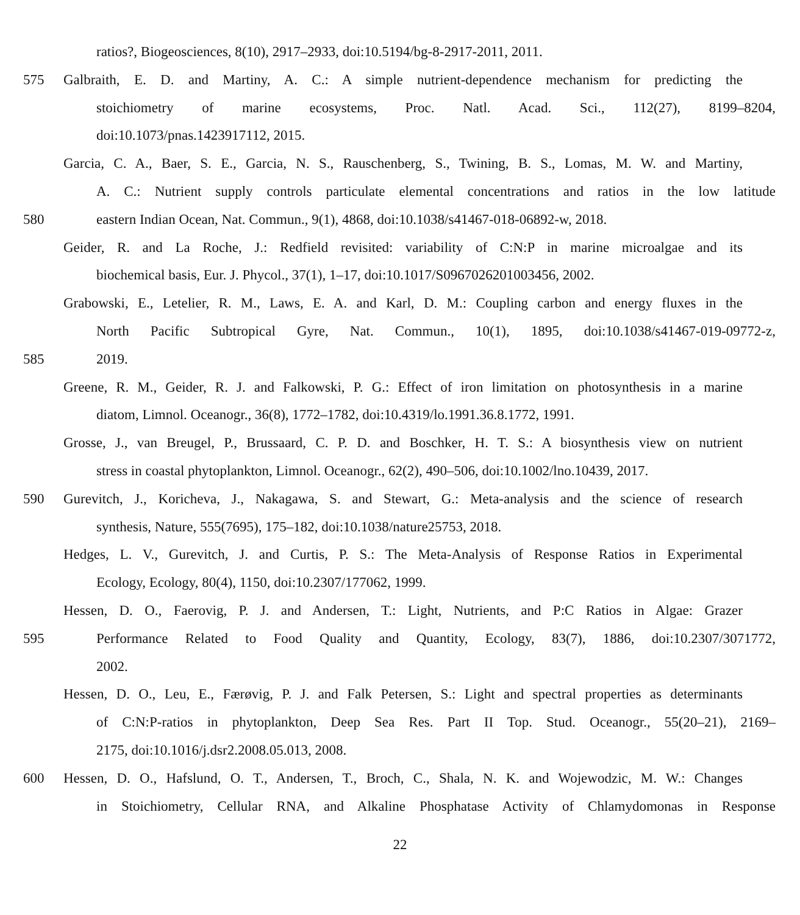ratios?, Biogeosciences, 8(10), 2917–2933, doi:10.5194/bg-8-2917-2011, 2011.
575 Galbraith, E. D. and Martiny, A. C.: A simple nutrient-dependence mechanism for predicting the
stoichiometry of marine ecosystems, Proc. Natl. Acad. Sci., 112(27), 8199–8204,
doi:10.1073/pnas.1423917112, 2015.
Garcia, C. A., Baer, S. E., Garcia, N. S., Rauschenberg, S., Twining, B. S., Lomas, M. W. and Martiny,
A. C.: Nutrient supply controls particulate elemental concentrations and ratios in the low latitude
580 eastern Indian Ocean, Nat. Commun., 9(1), 4868, doi:10.1038/s41467-018-06892-w, 2018.
Geider, R. and La Roche, J.: Redfield revisited: variability of C:N:P in marine microalgae and its
biochemical basis, Eur. J. Phycol., 37(1), 1–17, doi:10.1017/S0967026201003456, 2002.
Grabowski, E., Letelier, R. M., Laws, E. A. and Karl, D. M.: Coupling carbon and energy fluxes in the
North Pacific Subtropical Gyre, Nat. Commun., 10(1), 1895, doi:10.1038/s41467-019-09772-z,
585 2019.
Greene, R. M., Geider, R. J. and Falkowski, P. G.: Effect of iron limitation on photosynthesis in a marine
diatom, Limnol. Oceanogr., 36(8), 1772–1782, doi:10.4319/lo.1991.36.8.1772, 1991.
Grosse, J., van Breugel, P., Brussaard, C. P. D. and Boschker, H. T. S.: A biosynthesis view on nutrient
stress in coastal phytoplankton, Limnol. Oceanogr., 62(2), 490–506, doi:10.1002/lno.10439, 2017.
590 Gurevitch, J., Koricheva, J., Nakagawa, S. and Stewart, G.: Meta-analysis and the science of research
synthesis, Nature, 555(7695), 175–182, doi:10.1038/nature25753, 2018.
Hedges, L. V., Gurevitch, J. and Curtis, P. S.: The Meta-Analysis of Response Ratios in Experimental
Ecology, Ecology, 80(4), 1150, doi:10.2307/177062, 1999.
Hessen, D. O., Faerovig, P. J. and Andersen, T.: Light, Nutrients, and P:C Ratios in Algae: Grazer
595 Performance Related to Food Quality and Quantity, Ecology, 83(7), 1886, doi:10.2307/3071772,
2002.
Hessen, D. O., Leu, E., Færøvig, P. J. and Falk Petersen, S.: Light and spectral properties as determinants
of C:N:P-ratios in phytoplankton, Deep Sea Res. Part II Top. Stud. Oceanogr., 55(20–21), 2169–
2175, doi:10.1016/j.dsr2.2008.05.013, 2008.
600 Hessen, D. O., Hafslund, O. T., Andersen, T., Broch, C., Shala, N. K. and Wojewodzic, M. W.: Changes
in Stoichiometry, Cellular RNA, and Alkaline Phosphatase Activity of Chlamydomonas in Response
22